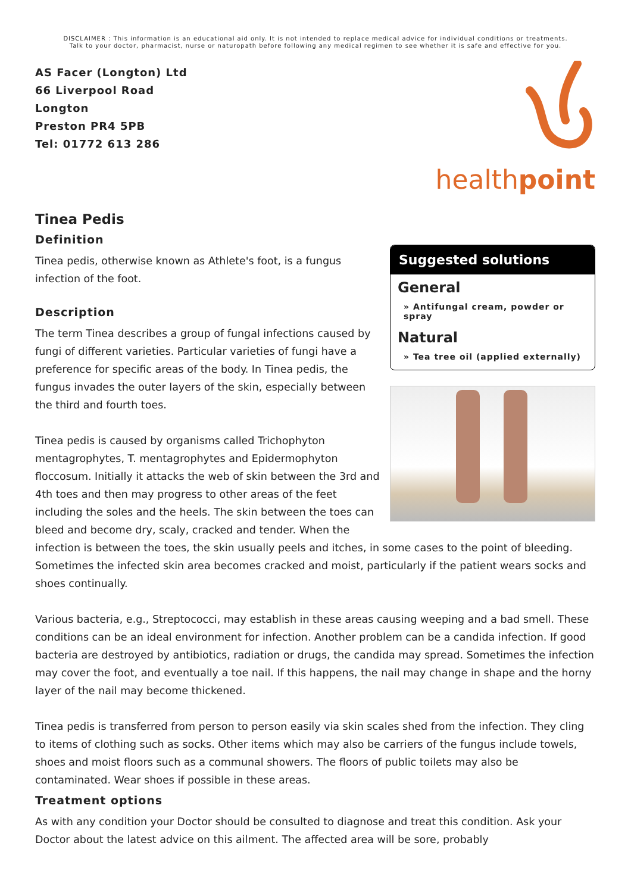DISCLAIMER : This information is an educational aid only. It is not intended to replace medical advice for individual conditions or treatments.
Talk to your doctor, pharmacist, nurse or naturopath before following any medical regimen to see whether it is safe and effective for you.
AS Facer (Longton) Ltd
66 Liverpool Road
Longton
Preston PR4 5PB
Tel: 01772 613 286
healthpoint
Tinea Pedis
Suggested solutions
General
» Antifungal cream, powder or spray
Natural
» Tea tree oil (applied externally)
Definition
Tinea pedis, otherwise known as Athlete's foot, is a fungus infection of the foot.
Description
The term Tinea describes a group of fungal infections caused by fungi of different varieties. Particular varieties of fungi have a preference for specific areas of the body. In Tinea pedis, the fungus invades the outer layers of the skin, especially between the third and fourth toes.
Tinea pedis is caused by organisms called Trichophyton mentagrophytes, T. mentagrophytes and Epidermophyton floccosum. Initially it attacks the web of skin between the 3rd and 4th toes and then may progress to other areas of the feet including the soles and the heels. The skin between the toes can bleed and become dry, scaly, cracked and tender. When the infection is between the toes, the skin usually peels and itches, in some cases to the point of bleeding. Sometimes the infected skin area becomes cracked and moist, particularly if the patient wears socks and shoes continually.
Various bacteria, e.g., Streptococci, may establish in these areas causing weeping and a bad smell. These conditions can be an ideal environment for infection. Another problem can be a candida infection. If good bacteria are destroyed by antibiotics, radiation or drugs, the candida may spread. Sometimes the infection may cover the foot, and eventually a toe nail. If this happens, the nail may change in shape and the horny layer of the nail may become thickened.
Tinea pedis is transferred from person to person easily via skin scales shed from the infection. They cling to items of clothing such as socks. Other items which may also be carriers of the fungus include towels, shoes and moist floors such as a communal showers. The floors of public toilets may also be contaminated. Wear shoes if possible in these areas.
Treatment options
As with any condition your Doctor should be consulted to diagnose and treat this condition. Ask your Doctor about the latest advice on this ailment. The affected area will be sore, probably